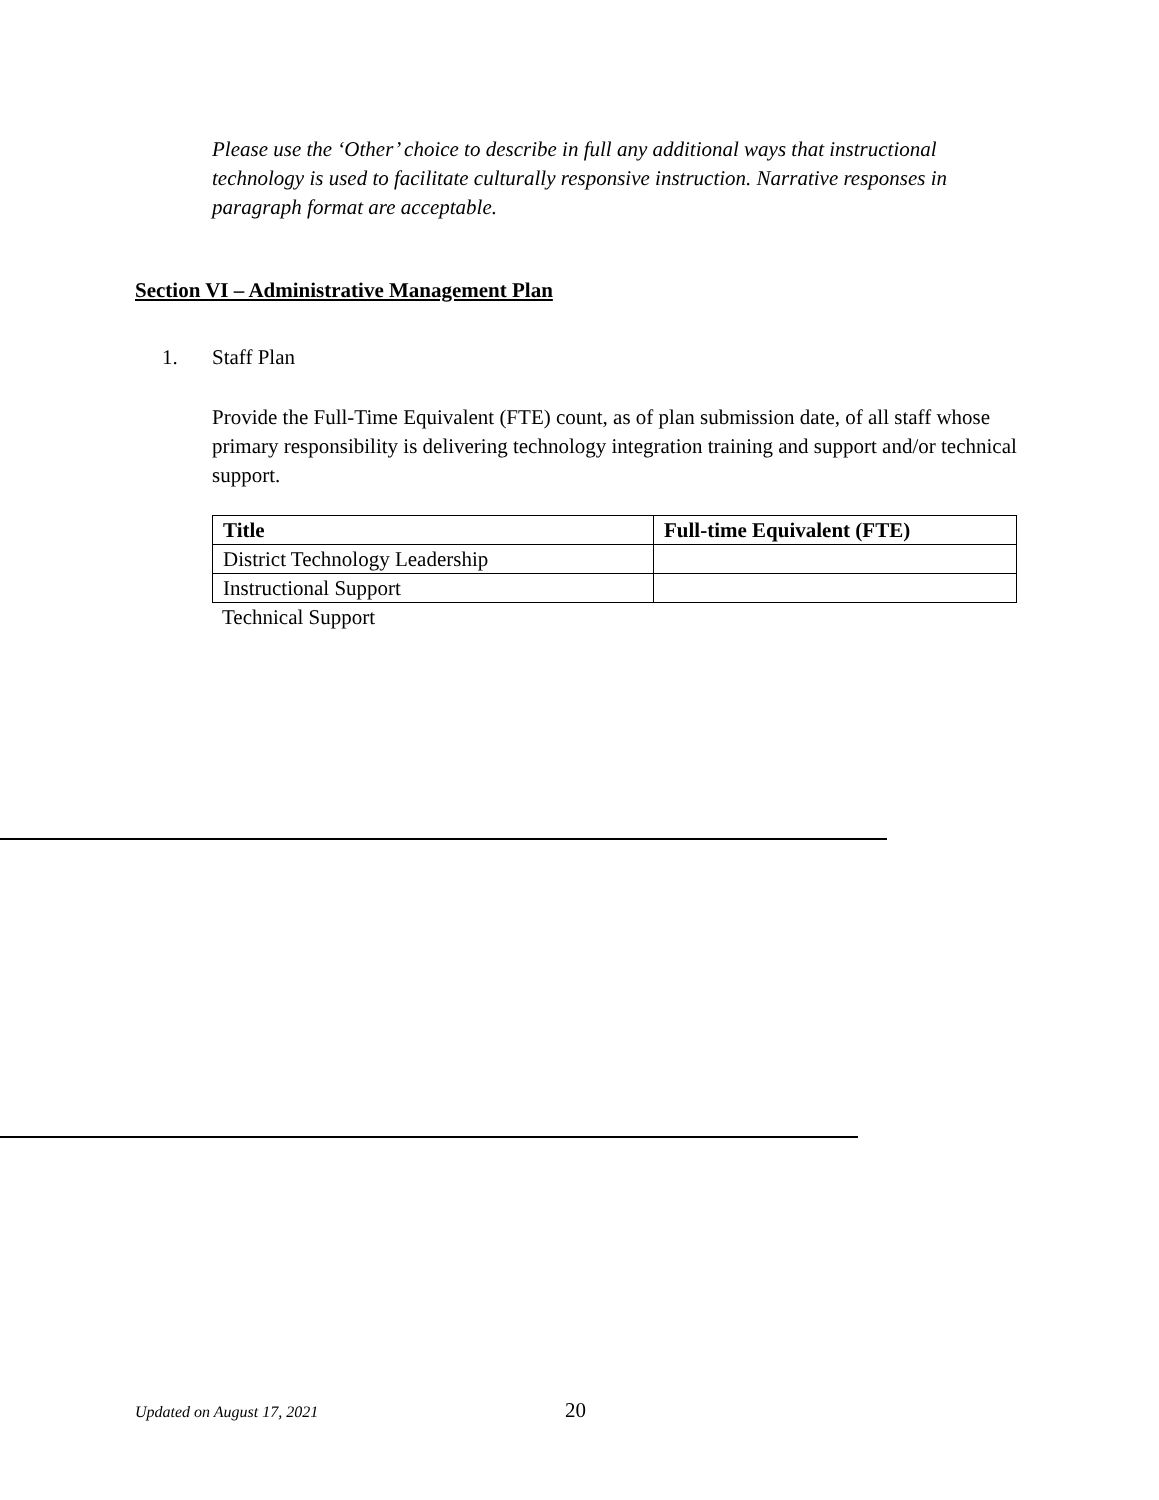Please use the ‘Other’ choice to describe in full any additional ways that instructional technology is used to facilitate culturally responsive instruction. Narrative responses in paragraph format are acceptable.
Section VI – Administrative Management Plan
1. Staff Plan
Provide the Full-Time Equivalent (FTE) count, as of plan submission date, of all staff whose primary responsibility is delivering technology integration training and support and/or technical support.
| Title | Full-time Equivalent (FTE) |
| --- | --- |
| District Technology Leadership | |
| Instructional Support | |
Technical Support
Updated on August 17, 2021 20